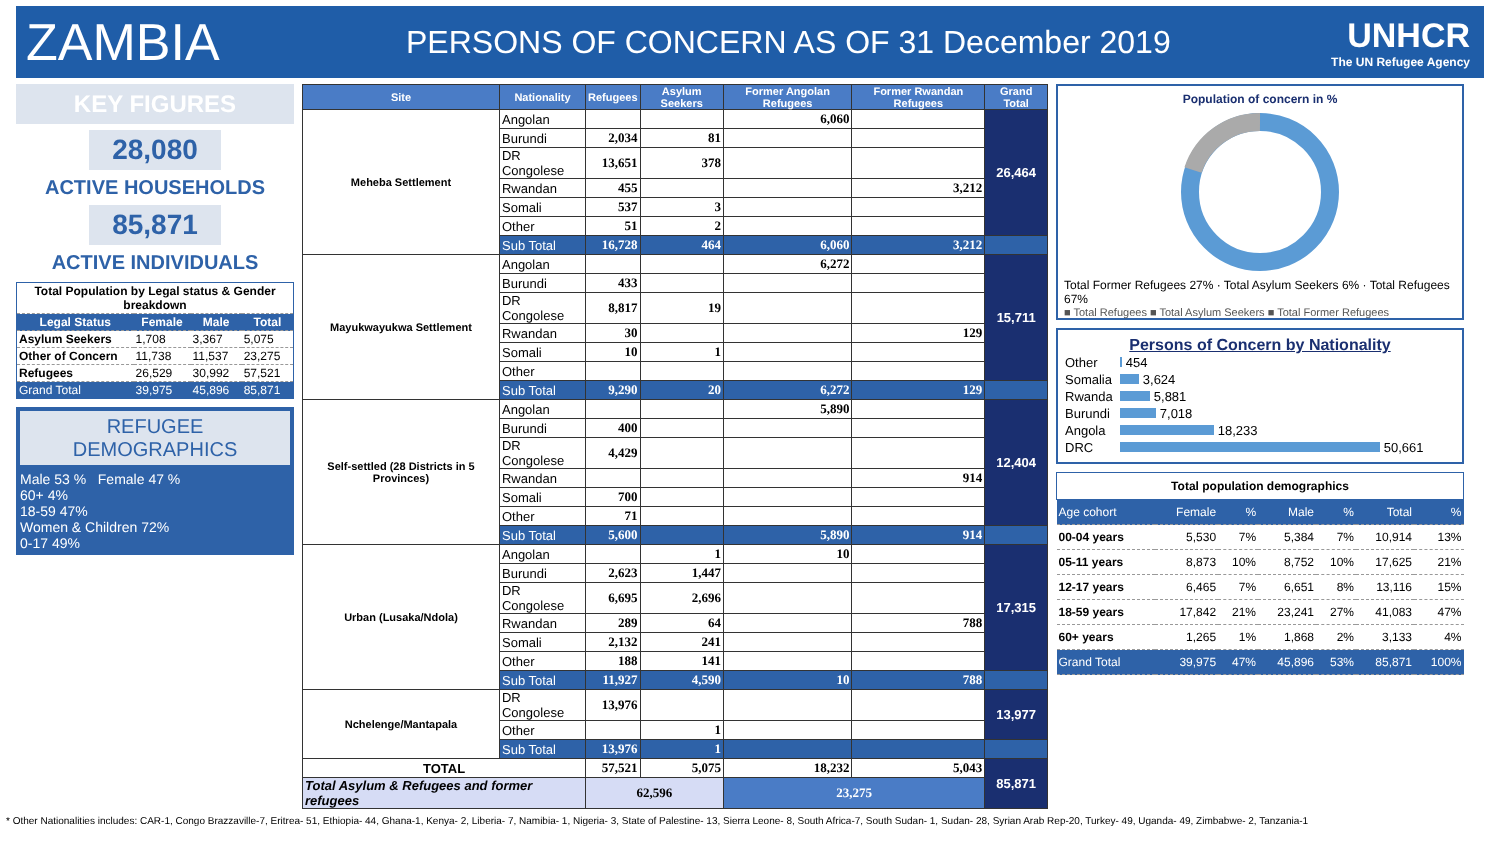ZAMBIA
PERSONS OF CONCERN AS OF 31 December 2019
UNHCR
The UN Refugee Agency
KEY FIGURES
28,080
ACTIVE HOUSEHOLDS
85,871
ACTIVE INDIVIDUALS
| Total Population by Legal status & Gender breakdown | | | |
| --- | --- | --- | --- |
| Legal Status | Female | Male | Total |
| Asylum Seekers | 1,708 | 3,367 | 5,075 |
| Other of Concern | 11,738 | 11,537 | 23,275 |
| Refugees | 26,529 | 30,992 | 57,521 |
| Grand Total | 39,975 | 45,896 | 85,871 |
REFUGEE DEMOGRAPHICS
Male 53 % Female 47 %
60+ 4%
18-59 47%
Women & Children 72%
0-17 49%
| Site | Nationality | Refugees | Asylum Seekers | Former Angolan Refugees | Former Rwandan Refugees | Grand Total |
| --- | --- | --- | --- | --- | --- | --- |
| Meheba Settlement | Angolan | | | 6,060 | | 26,464 |
| | Burundi | 2,034 | 81 | | | |
| | DR Congolese | 13,651 | 378 | | | |
| | Rwandan | 455 | | | 3,212 | |
| | Somali | 537 | 3 | | | |
| | Other | 51 | 2 | | | |
| | Sub Total | 16,728 | 464 | 6,060 | 3,212 | |
| Mayukwayukwa Settlement | Angolan | | | 6,272 | | 15,711 |
| | Burundi | 433 | | | | |
| | DR Congolese | 8,817 | 19 | | | |
| | Rwandan | 30 | | | 129 | |
| | Somali | 10 | 1 | | | |
| | Other | | | | | |
| | Sub Total | 9,290 | 20 | 6,272 | 129 | |
| Self-settled (28 Districts in 5 Provinces) | Angolan | | | 5,890 | | 12,404 |
| | Burundi | 400 | | | | |
| | DR Congolese | 4,429 | | | | |
| | Rwandan | | | | 914 | |
| | Somali | 700 | | | | |
| | Other | 71 | | | | |
| | Sub Total | 5,600 | | 5,890 | 914 | |
| Urban (Lusaka/Ndola) | Angolan | | 1 | 10 | | 17,315 |
| | Burundi | 2,623 | 1,447 | | | |
| | DR Congolese | 6,695 | 2,696 | | | |
| | Rwandan | 289 | 64 | | 788 | |
| | Somali | 2,132 | 241 | | | |
| | Other | 188 | 141 | | | |
| | Sub Total | 11,927 | 4,590 | 10 | 788 | |
| Nchelenge/Mantapala | DR Congolese | 13,976 | | | | 13,977 |
| | Other | | 1 | | | |
| | Sub Total | 13,976 | 1 | | | |
| TOTAL | | 57,521 | 5,075 | 18,232 | 5,043 | 85,871 |
| Total Asylum & Refugees and former refugees | | 62,596 | | 23,275 | | |
Population of concern in %
Total Former Refugees 27% · Total Asylum Seekers 6% · Total Refugees 67%
■ Total Refugees ■ Total Asylum Seekers ■ Total Former Refugees
Persons of Concern by Nationality
| Other | 454 |
| Somalia | 3,624 |
| Rwanda | 5,881 |
| Burundi | 7,018 |
| Angola | 18,233 |
| DRC | 50,661 |
| Total population demographics | | | | | | |
| --- | --- | --- | --- | --- | --- | --- |
| Age cohort | Female | % | Male | % | Total | % |
| 00-04 years | 5,530 | 7% | 5,384 | 7% | 10,914 | 13% |
| 05-11 years | 8,873 | 10% | 8,752 | 10% | 17,625 | 21% |
| 12-17 years | 6,465 | 7% | 6,651 | 8% | 13,116 | 15% |
| 18-59 years | 17,842 | 21% | 23,241 | 27% | 41,083 | 47% |
| 60+ years | 1,265 | 1% | 1,868 | 2% | 3,133 | 4% |
| Grand Total | 39,975 | 47% | 45,896 | 53% | 85,871 | 100% |
* Other Nationalities includes: CAR-1, Congo Brazzaville-7, Eritrea- 51, Ethiopia- 44, Ghana-1, Kenya- 2, Liberia- 7, Namibia- 1, Nigeria- 3, State of Palestine- 13, Sierra Leone- 8, South Africa-7, South Sudan- 1, Sudan- 28, Syrian Arab Rep-20, Turkey- 49, Uganda- 49, Zimbabwe- 2, Tanzania-1